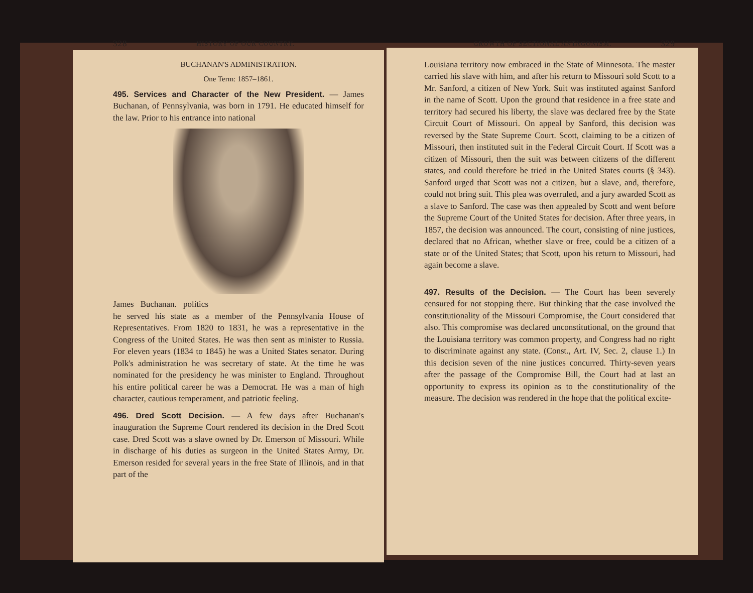328 HISTORY OF OUR COUNTRY.
BUCHANAN'S ADMINISTRATION.
One Term: 1857–1861.
495. Services and Character of the New President. — James Buchanan, of Pennsylvania, was born in 1791. He educated himself for the law. Prior to his entrance into national
James Buchanan. politics he served his state as a member of the Pennsylvania House of Representatives. From 1820 to 1831, he was a representative in the Congress of the United States. He was then sent as minister to Russia. For eleven years (1834 to 1845) he was a United States senator. During Polk's administration he was secretary of state. At the time he was nominated for the presidency he was minister to England. Throughout his entire political career he was a Democrat. He was a man of high character, cautious temperament, and patriotic feeling.
496. Dred Scott Decision. — A few days after Buchanan's inauguration the Supreme Court rendered its decision in the Dred Scott case. Dred Scott was a slave owned by Dr. Emerson of Missouri. While in discharge of his duties as surgeon in the United States Army, Dr. Emerson resided for several years in the free State of Illinois, and in that part of the
GROWTH OF SECTIONAL ANTAGONISM. 329
Louisiana territory now embraced in the State of Minnesota. The master carried his slave with him, and after his return to Missouri sold Scott to a Mr. Sanford, a citizen of New York. Suit was instituted against Sanford in the name of Scott. Upon the ground that residence in a free state and territory had secured his liberty, the slave was declared free by the State Circuit Court of Missouri. On appeal by Sanford, this decision was reversed by the State Supreme Court. Scott, claiming to be a citizen of Missouri, then instituted suit in the Federal Circuit Court. If Scott was a citizen of Missouri, then the suit was between citizens of the different states, and could therefore be tried in the United States courts (§ 343). Sanford urged that Scott was not a citizen, but a slave, and, therefore, could not bring suit. This plea was overruled, and a jury awarded Scott as a slave to Sanford. The case was then appealed by Scott and went before the Supreme Court of the United States for decision. After three years, in 1857, the decision was announced. The court, consisting of nine justices, declared that no African, whether slave or free, could be a citizen of a state or of the United States; that Scott, upon his return to Missouri, had again become a slave.
497. Results of the Decision. — The Court has been severely censured for not stopping there. But thinking that the case involved the constitutionality of the Missouri Compromise, the Court considered that also. This compromise was declared unconstitutional, on the ground that the Louisiana territory was common property, and Congress had no right to discriminate against any state. (Const., Art. IV, Sec. 2, clause 1.) In this decision seven of the nine justices concurred. Thirty-seven years after the passage of the Compromise Bill, the Court had at last an opportunity to express its opinion as to the constitutionality of the measure. The decision was rendered in the hope that the political excite-